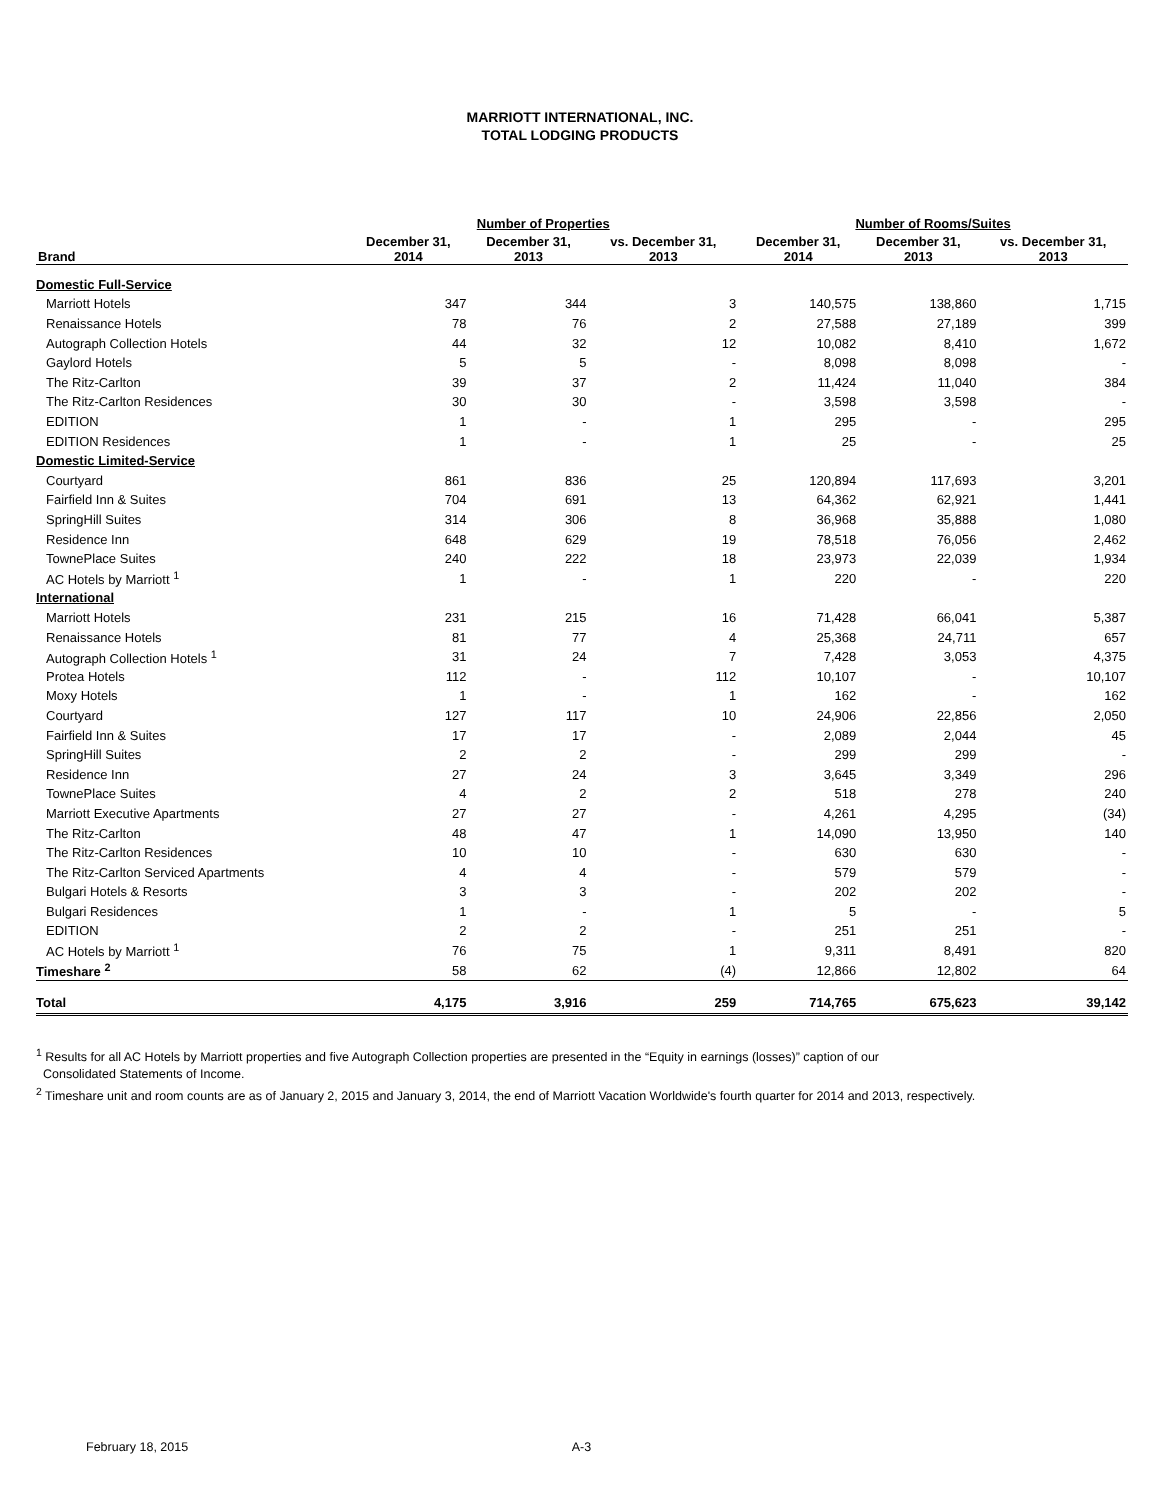MARRIOTT INTERNATIONAL, INC.
TOTAL LODGING PRODUCTS
| | Number of Properties | | | Number of Rooms/Suites | | |
| --- | --- | --- | --- | --- | --- | --- |
| Brand | December 31, 2014 | December 31, 2013 | vs. December 31, 2013 | December 31, 2014 | December 31, 2013 | vs. December 31, 2013 |
| Domestic Full-Service | | | | | | |
| Marriott Hotels | 347 | 344 | 3 | 140,575 | 138,860 | 1,715 |
| Renaissance Hotels | 78 | 76 | 2 | 27,588 | 27,189 | 399 |
| Autograph Collection Hotels | 44 | 32 | 12 | 10,082 | 8,410 | 1,672 |
| Gaylord Hotels | 5 | 5 | - | 8,098 | 8,098 | - |
| The Ritz-Carlton | 39 | 37 | 2 | 11,424 | 11,040 | 384 |
| The Ritz-Carlton Residences | 30 | 30 | - | 3,598 | 3,598 | - |
| EDITION | 1 | - | 1 | 295 | - | 295 |
| EDITION Residences | 1 | - | 1 | 25 | - | 25 |
| Domestic Limited-Service | | | | | | |
| Courtyard | 861 | 836 | 25 | 120,894 | 117,693 | 3,201 |
| Fairfield Inn & Suites | 704 | 691 | 13 | 64,362 | 62,921 | 1,441 |
| SpringHill Suites | 314 | 306 | 8 | 36,968 | 35,888 | 1,080 |
| Residence Inn | 648 | 629 | 19 | 78,518 | 76,056 | 2,462 |
| TownePlace Suites | 240 | 222 | 18 | 23,973 | 22,039 | 1,934 |
| AC Hotels by Marriott <sup>1</sup> | 1 | - | 1 | 220 | - | 220 |
| International | | | | | | |
| Marriott Hotels | 231 | 215 | 16 | 71,428 | 66,041 | 5,387 |
| Renaissance Hotels | 81 | 77 | 4 | 25,368 | 24,711 | 657 |
| Autograph Collection Hotels <sup>1</sup> | 31 | 24 | 7 | 7,428 | 3,053 | 4,375 |
| Protea Hotels | 112 | - | 112 | 10,107 | - | 10,107 |
| Moxy Hotels | 1 | - | 1 | 162 | - | 162 |
| Courtyard | 127 | 117 | 10 | 24,906 | 22,856 | 2,050 |
| Fairfield Inn & Suites | 17 | 17 | - | 2,089 | 2,044 | 45 |
| SpringHill Suites | 2 | 2 | - | 299 | 299 | - |
| Residence Inn | 27 | 24 | 3 | 3,645 | 3,349 | 296 |
| TownePlace Suites | 4 | 2 | 2 | 518 | 278 | 240 |
| Marriott Executive Apartments | 27 | 27 | - | 4,261 | 4,295 | (34) |
| The Ritz-Carlton | 48 | 47 | 1 | 14,090 | 13,950 | 140 |
| The Ritz-Carlton Residences | 10 | 10 | - | 630 | 630 | - |
| The Ritz-Carlton Serviced Apartments | 4 | 4 | - | 579 | 579 | - |
| Bulgari Hotels & Resorts | 3 | 3 | - | 202 | 202 | - |
| Bulgari Residences | 1 | - | 1 | 5 | - | 5 |
| EDITION | 2 | 2 | - | 251 | 251 | - |
| AC Hotels by Marriott <sup>1</sup> | 76 | 75 | 1 | 9,311 | 8,491 | 820 |
| Timeshare <sup>2</sup> | 58 | 62 | (4) | 12,866 | 12,802 | 64 |
| Total | 4,175 | 3,916 | 259 | 714,765 | 675,623 | 39,142 |
<sup>1</sup> Results for all AC Hotels by Marriott properties and five Autograph Collection properties are presented in the “Equity in earnings (losses)” caption of our
Consolidated Statements of Income.
<sup>2</sup> Timeshare unit and room counts are as of January 2, 2015 and January 3, 2014, the end of Marriott Vacation Worldwide's fourth quarter for 2014 and 2013, respectively.
February 18, 2015 A-3